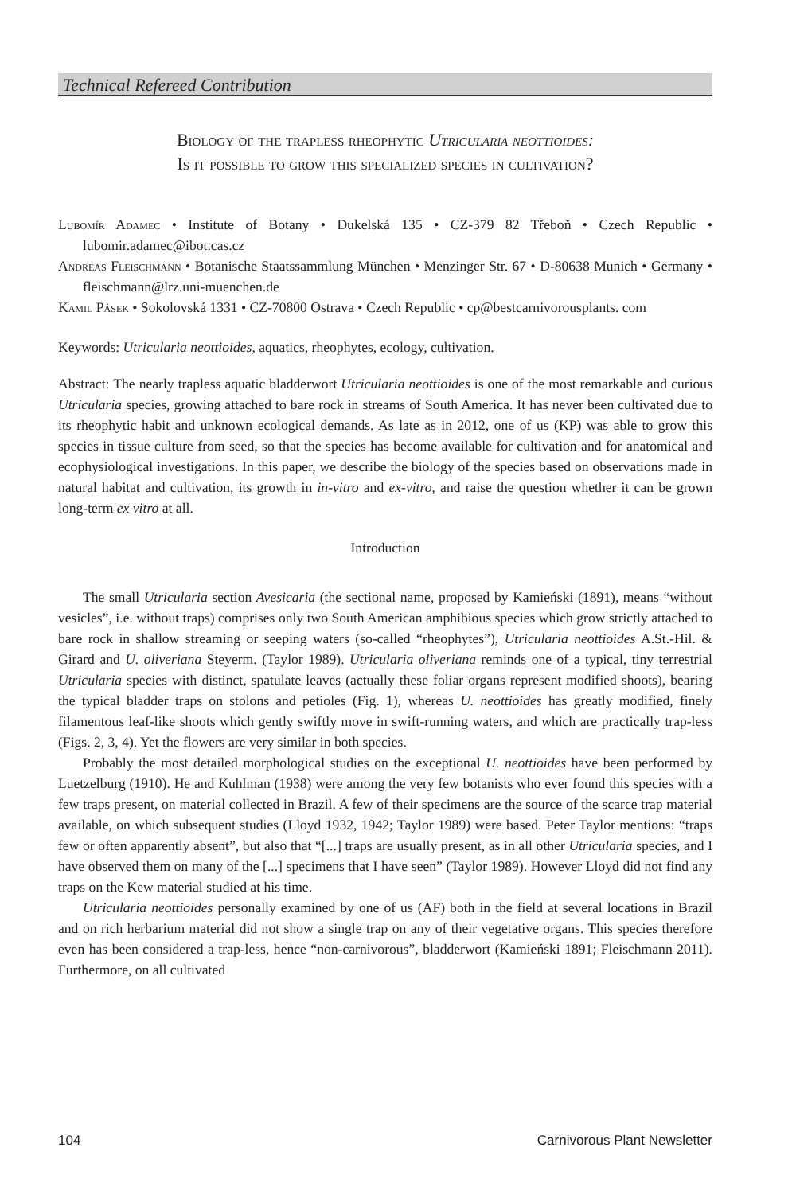Technical Refereed Contribution
Biology of the trapless rheophytic Utricularia neottioides:
Is it possible to grow this specialized species in cultivation?
Lubomír Adamec • Institute of Botany • Dukelská 135 • CZ-379 82 Třeboň • Czech Republic • lubomir.adamec@ibot.cas.cz
Andreas Fleischmann • Botanische Staatssammlung München • Menzinger Str. 67 • D-80638 Munich • Germany • fleischmann@lrz.uni-muenchen.de
Kamil Pásek • Sokolovská 1331 • CZ-70800 Ostrava • Czech Republic • cp@bestcarnivorousplants. com
Keywords: Utricularia neottioides, aquatics, rheophytes, ecology, cultivation.
Abstract: The nearly trapless aquatic bladderwort Utricularia neottioides is one of the most remarkable and curious Utricularia species, growing attached to bare rock in streams of South America. It has never been cultivated due to its rheophytic habit and unknown ecological demands. As late as in 2012, one of us (KP) was able to grow this species in tissue culture from seed, so that the species has become available for cultivation and for anatomical and ecophysiological investigations. In this paper, we describe the biology of the species based on observations made in natural habitat and cultivation, its growth in in-vitro and ex-vitro, and raise the question whether it can be grown long-term ex vitro at all.
Introduction
The small Utricularia section Avesicaria (the sectional name, proposed by Kamieński (1891), means “without vesicles”, i.e. without traps) comprises only two South American amphibious species which grow strictly attached to bare rock in shallow streaming or seeping waters (so-called “rheophytes”), Utricularia neottioides A.St.-Hil. & Girard and U. oliveriana Steyerm. (Taylor 1989). Utricularia oliveriana reminds one of a typical, tiny terrestrial Utricularia species with distinct, spatulate leaves (actually these foliar organs represent modified shoots), bearing the typical bladder traps on stolons and petioles (Fig. 1), whereas U. neottioides has greatly modified, finely filamentous leaf-like shoots which gently swiftly move in swift-running waters, and which are practically trap-less (Figs. 2, 3, 4). Yet the flowers are very similar in both species.
Probably the most detailed morphological studies on the exceptional U. neottioides have been performed by Luetzelburg (1910). He and Kuhlman (1938) were among the very few botanists who ever found this species with a few traps present, on material collected in Brazil. A few of their specimens are the source of the scarce trap material available, on which subsequent studies (Lloyd 1932, 1942; Taylor 1989) were based. Peter Taylor mentions: “traps few or often apparently absent”, but also that “[...] traps are usually present, as in all other Utricularia species, and I have observed them on many of the [...] specimens that I have seen” (Taylor 1989). However Lloyd did not find any traps on the Kew material studied at his time.
Utricularia neottioides personally examined by one of us (AF) both in the field at several locations in Brazil and on rich herbarium material did not show a single trap on any of their vegetative organs. This species therefore even has been considered a trap-less, hence “non-carnivorous”, bladderwort (Kamieński 1891; Fleischmann 2011). Furthermore, on all cultivated
104 Carnivorous Plant Newsletter